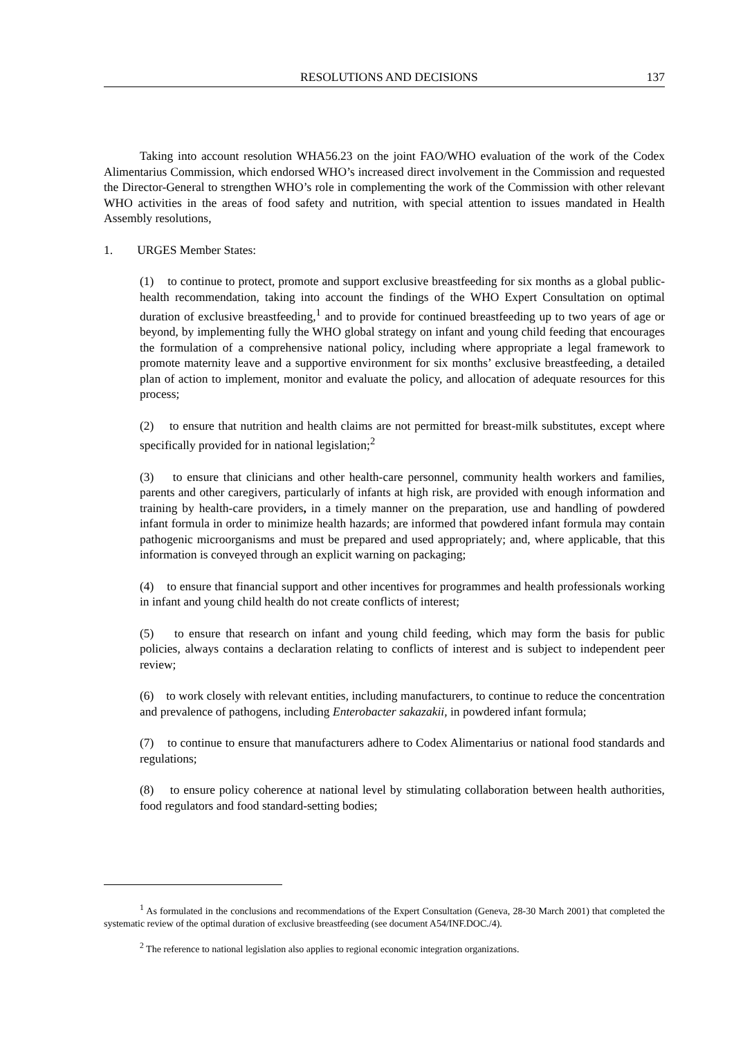RESOLUTIONS AND DECISIONS 137
Taking into account resolution WHA56.23 on the joint FAO/WHO evaluation of the work of the Codex Alimentarius Commission, which endorsed WHO’s increased direct involvement in the Commission and requested the Director-General to strengthen WHO’s role in complementing the work of the Commission with other relevant WHO activities in the areas of food safety and nutrition, with special attention to issues mandated in Health Assembly resolutions,
1. URGES Member States:
(1) to continue to protect, promote and support exclusive breastfeeding for six months as a global public-health recommendation, taking into account the findings of the WHO Expert Consultation on optimal duration of exclusive breastfeeding,<sup>1</sup> and to provide for continued breastfeeding up to two years of age or beyond, by implementing fully the WHO global strategy on infant and young child feeding that encourages the formulation of a comprehensive national policy, including where appropriate a legal framework to promote maternity leave and a supportive environment for six months’ exclusive breastfeeding, a detailed plan of action to implement, monitor and evaluate the policy, and allocation of adequate resources for this process;
(2) to ensure that nutrition and health claims are not permitted for breast-milk substitutes, except where specifically provided for in national legislation;<sup>2</sup>
(3) to ensure that clinicians and other health-care personnel, community health workers and families, parents and other caregivers, particularly of infants at high risk, are provided with enough information and training by health-care providers, in a timely manner on the preparation, use and handling of powdered infant formula in order to minimize health hazards; are informed that powdered infant formula may contain pathogenic microorganisms and must be prepared and used appropriately; and, where applicable, that this information is conveyed through an explicit warning on packaging;
(4) to ensure that financial support and other incentives for programmes and health professionals working in infant and young child health do not create conflicts of interest;
(5) to ensure that research on infant and young child feeding, which may form the basis for public policies, always contains a declaration relating to conflicts of interest and is subject to independent peer review;
(6) to work closely with relevant entities, including manufacturers, to continue to reduce the concentration and prevalence of pathogens, including Enterobacter sakazakii, in powdered infant formula;
(7) to continue to ensure that manufacturers adhere to Codex Alimentarius or national food standards and regulations;
(8) to ensure policy coherence at national level by stimulating collaboration between health authorities, food regulators and food standard-setting bodies;
<sup>1</sup> As formulated in the conclusions and recommendations of the Expert Consultation (Geneva, 28-30 March 2001) that completed the systematic review of the optimal duration of exclusive breastfeeding (see document A54/INF.DOC./4).
<sup>2</sup> The reference to national legislation also applies to regional economic integration organizations.